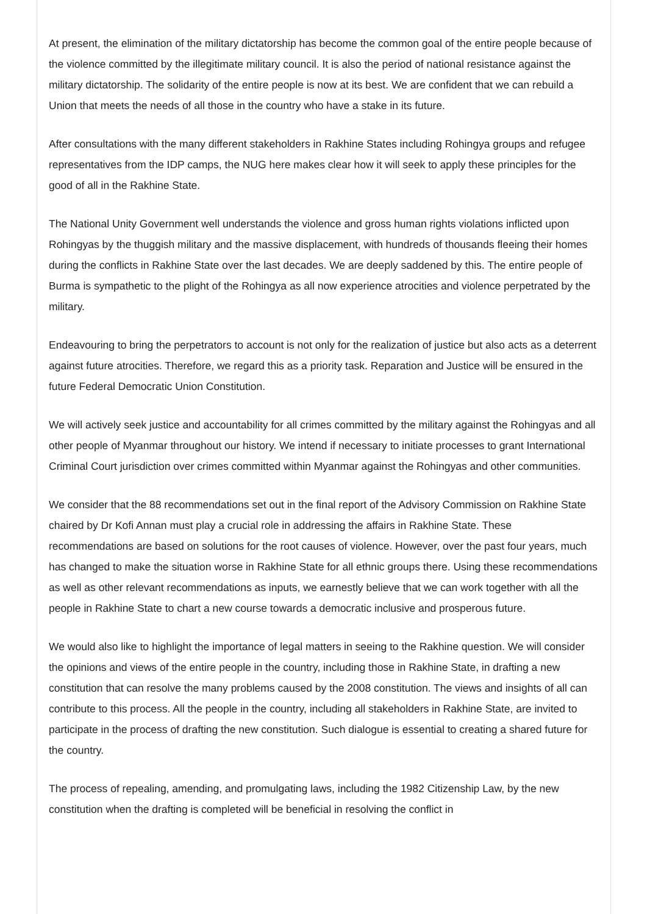At present, the elimination of the military dictatorship has become the common goal of the entire people because of the violence committed by the illegitimate military council. It is also the period of national resistance against the military dictatorship. The solidarity of the entire people is now at its best. We are confident that we can rebuild a Union that meets the needs of all those in the country who have a stake in its future.
After consultations with the many different stakeholders in Rakhine States including Rohingya groups and refugee representatives from the IDP camps, the NUG here makes clear how it will seek to apply these principles for the good of all in the Rakhine State.
The National Unity Government well understands the violence and gross human rights violations inflicted upon Rohingyas by the thuggish military and the massive displacement, with hundreds of thousands fleeing their homes during the conflicts in Rakhine State over the last decades. We are deeply saddened by this. The entire people of Burma is sympathetic to the plight of the Rohingya as all now experience atrocities and violence perpetrated by the military.
Endeavouring to bring the perpetrators to account is not only for the realization of justice but also acts as a deterrent against future atrocities. Therefore, we regard this as a priority task. Reparation and Justice will be ensured in the future Federal Democratic Union Constitution.
We will actively seek justice and accountability for all crimes committed by the military against the Rohingyas and all other people of Myanmar throughout our history. We intend if necessary to initiate processes to grant International Criminal Court jurisdiction over crimes committed within Myanmar against the Rohingyas and other communities.
We consider that the 88 recommendations set out in the final report of the Advisory Commission on Rakhine State chaired by Dr Kofi Annan must play a crucial role in addressing the affairs in Rakhine State. These recommendations are based on solutions for the root causes of violence. However, over the past four years, much has changed to make the situation worse in Rakhine State for all ethnic groups there. Using these recommendations as well as other relevant recommendations as inputs, we earnestly believe that we can work together with all the people in Rakhine State to chart a new course towards a democratic inclusive and prosperous future.
We would also like to highlight the importance of legal matters in seeing to the Rakhine question. We will consider the opinions and views of the entire people in the country, including those in Rakhine State, in drafting a new constitution that can resolve the many problems caused by the 2008 constitution. The views and insights of all can contribute to this process. All the people in the country, including all stakeholders in Rakhine State, are invited to participate in the process of drafting the new constitution. Such dialogue is essential to creating a shared future for the country.
The process of repealing, amending, and promulgating laws, including the 1982 Citizenship Law, by the new constitution when the drafting is completed will be beneficial in resolving the conflict in